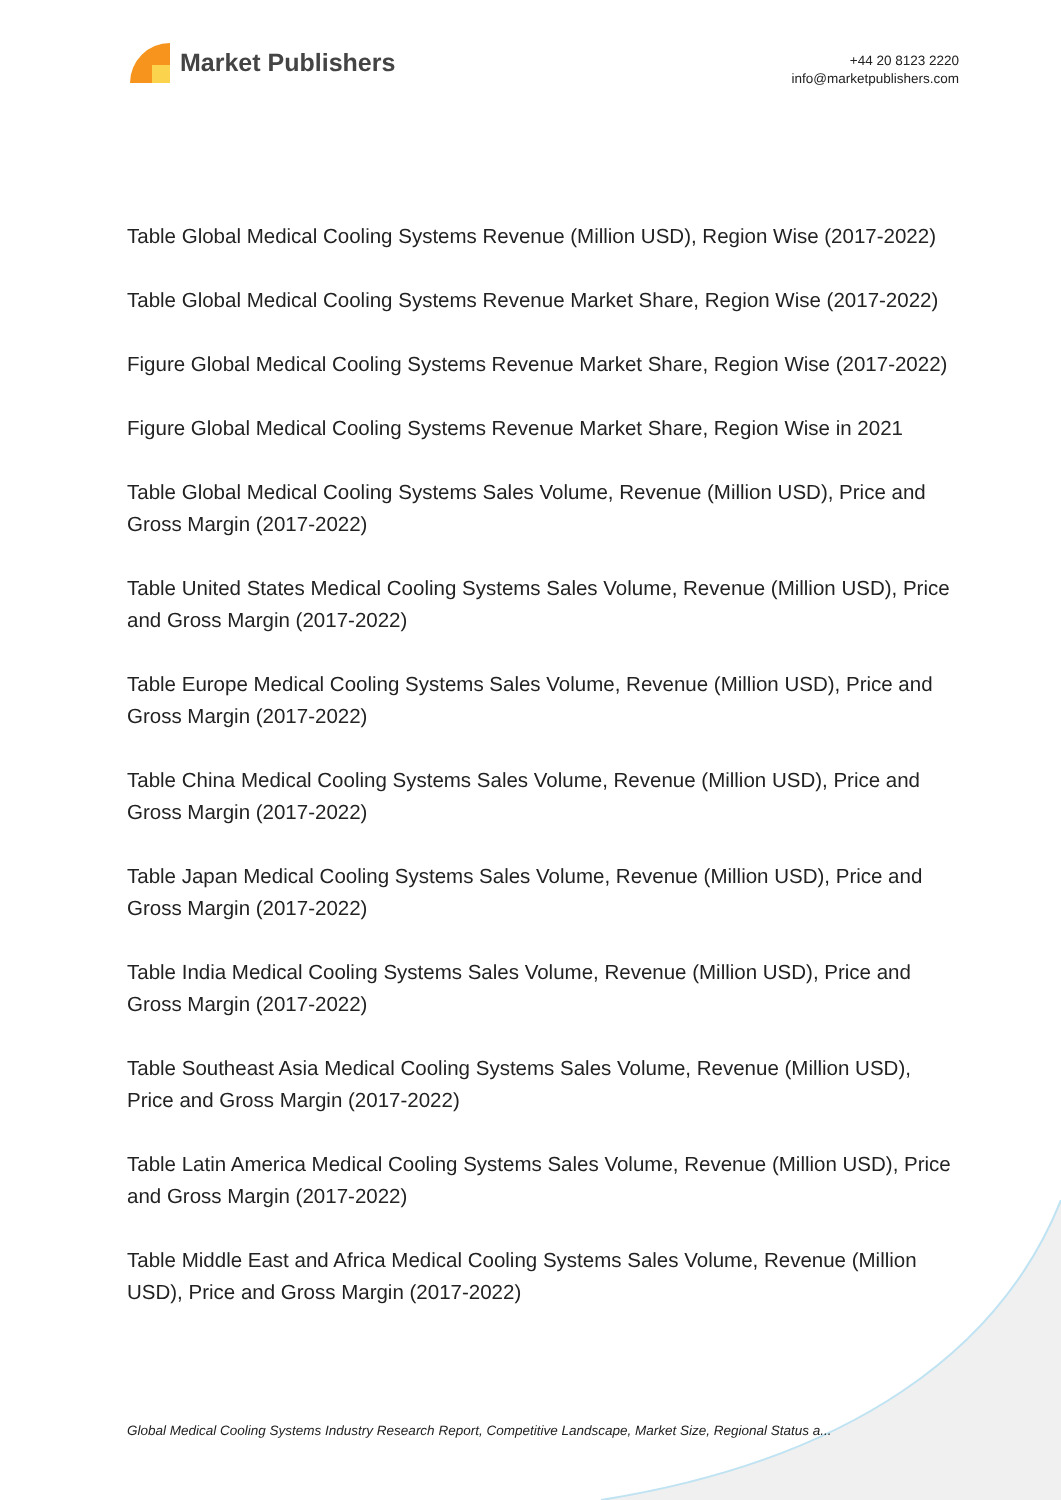Market Publishers
+44 20 8123 2220
info@marketpublishers.com
Table Global Medical Cooling Systems Revenue (Million USD), Region Wise (2017-2022)
Table Global Medical Cooling Systems Revenue Market Share, Region Wise (2017-2022)
Figure Global Medical Cooling Systems Revenue Market Share, Region Wise (2017-2022)
Figure Global Medical Cooling Systems Revenue Market Share, Region Wise in 2021
Table Global Medical Cooling Systems Sales Volume, Revenue (Million USD), Price and Gross Margin (2017-2022)
Table United States Medical Cooling Systems Sales Volume, Revenue (Million USD), Price and Gross Margin (2017-2022)
Table Europe Medical Cooling Systems Sales Volume, Revenue (Million USD), Price and Gross Margin (2017-2022)
Table China Medical Cooling Systems Sales Volume, Revenue (Million USD), Price and Gross Margin (2017-2022)
Table Japan Medical Cooling Systems Sales Volume, Revenue (Million USD), Price and Gross Margin (2017-2022)
Table India Medical Cooling Systems Sales Volume, Revenue (Million USD), Price and Gross Margin (2017-2022)
Table Southeast Asia Medical Cooling Systems Sales Volume, Revenue (Million USD), Price and Gross Margin (2017-2022)
Table Latin America Medical Cooling Systems Sales Volume, Revenue (Million USD), Price and Gross Margin (2017-2022)
Table Middle East and Africa Medical Cooling Systems Sales Volume, Revenue (Million USD), Price and Gross Margin (2017-2022)
Global Medical Cooling Systems Industry Research Report, Competitive Landscape, Market Size, Regional Status a...